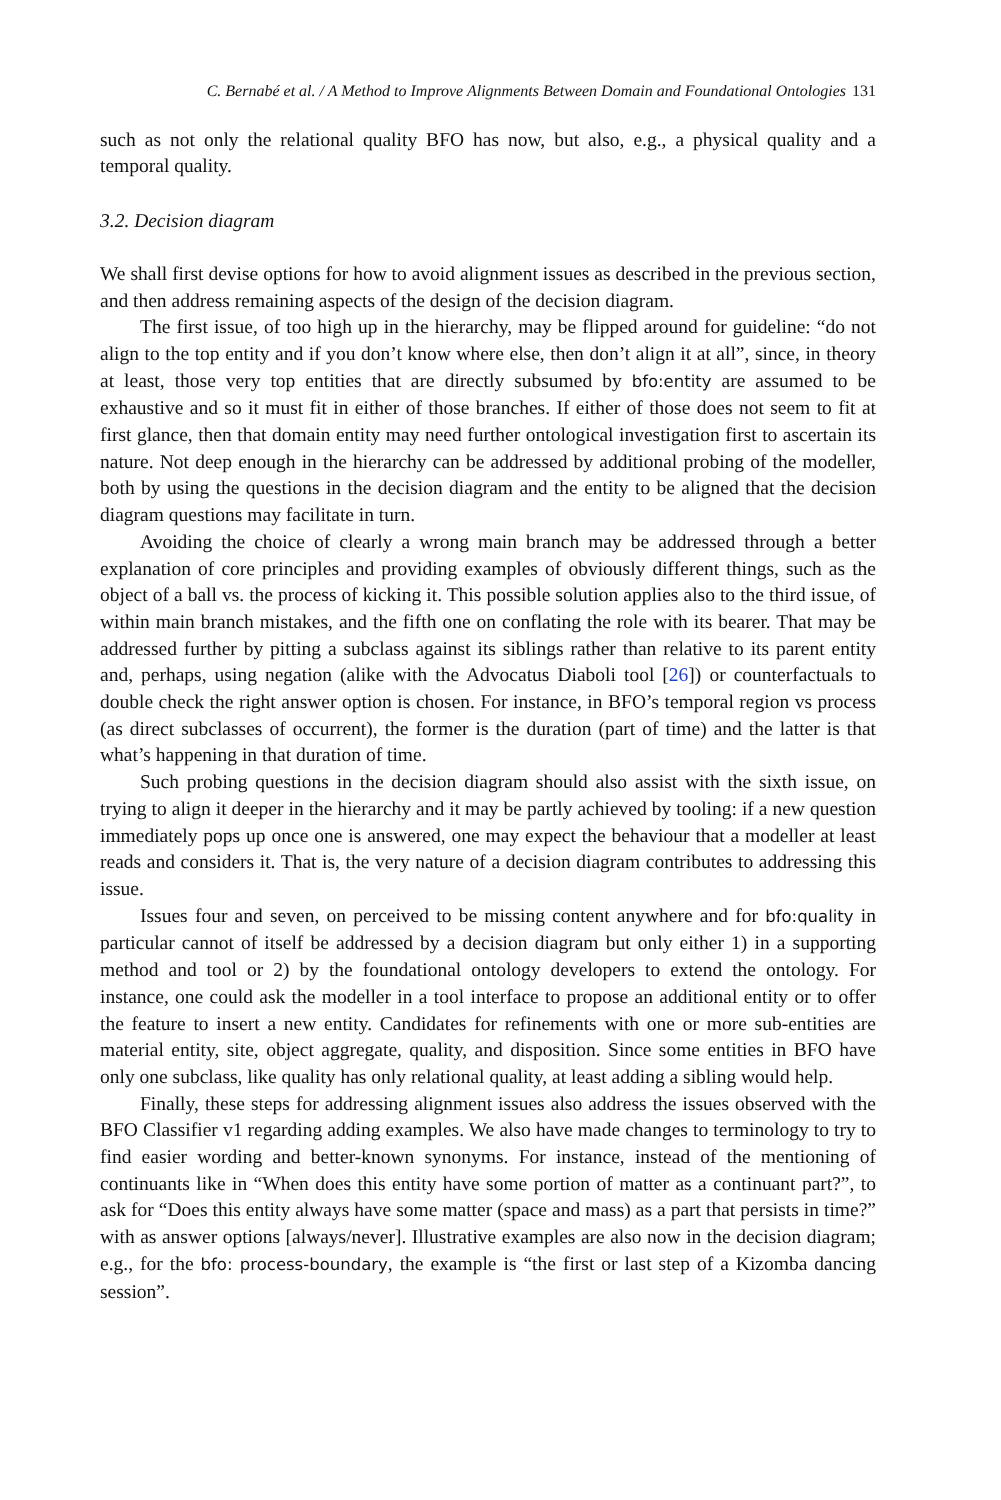C. Bernabé et al. / A Method to Improve Alignments Between Domain and Foundational Ontologies 131
such as not only the relational quality BFO has now, but also, e.g., a physical quality and a temporal quality.
3.2. Decision diagram
We shall first devise options for how to avoid alignment issues as described in the previous section, and then address remaining aspects of the design of the decision diagram.
The first issue, of too high up in the hierarchy, may be flipped around for guideline: “do not align to the top entity and if you don’t know where else, then don’t align it at all”, since, in theory at least, those very top entities that are directly subsumed by bfo:entity are assumed to be exhaustive and so it must fit in either of those branches. If either of those does not seem to fit at first glance, then that domain entity may need further ontological investigation first to ascertain its nature. Not deep enough in the hierarchy can be addressed by additional probing of the modeller, both by using the questions in the decision diagram and the entity to be aligned that the decision diagram questions may facilitate in turn.
Avoiding the choice of clearly a wrong main branch may be addressed through a better explanation of core principles and providing examples of obviously different things, such as the object of a ball vs. the process of kicking it. This possible solution applies also to the third issue, of within main branch mistakes, and the fifth one on conflating the role with its bearer. That may be addressed further by pitting a subclass against its siblings rather than relative to its parent entity and, perhaps, using negation (alike with the Advocatus Diaboli tool [26]) or counterfactuals to double check the right answer option is chosen. For instance, in BFO’s temporal region vs process (as direct subclasses of occurrent), the former is the duration (part of time) and the latter is that what’s happening in that duration of time.
Such probing questions in the decision diagram should also assist with the sixth issue, on trying to align it deeper in the hierarchy and it may be partly achieved by tooling: if a new question immediately pops up once one is answered, one may expect the behaviour that a modeller at least reads and considers it. That is, the very nature of a decision diagram contributes to addressing this issue.
Issues four and seven, on perceived to be missing content anywhere and for bfo:quality in particular cannot of itself be addressed by a decision diagram but only either 1) in a supporting method and tool or 2) by the foundational ontology developers to extend the ontology. For instance, one could ask the modeller in a tool interface to propose an additional entity or to offer the feature to insert a new entity. Candidates for refinements with one or more sub-entities are material entity, site, object aggregate, quality, and disposition. Since some entities in BFO have only one subclass, like quality has only relational quality, at least adding a sibling would help.
Finally, these steps for addressing alignment issues also address the issues observed with the BFO Classifier v1 regarding adding examples. We also have made changes to terminology to try to find easier wording and better-known synonyms. For instance, instead of the mentioning of continuants like in “When does this entity have some portion of matter as a continuant part?”, to ask for “Does this entity always have some matter (space and mass) as a part that persists in time?” with as answer options [always/never]. Illustrative examples are also now in the decision diagram; e.g., for the bfo: process-boundary, the example is “the first or last step of a Kizomba dancing session”.